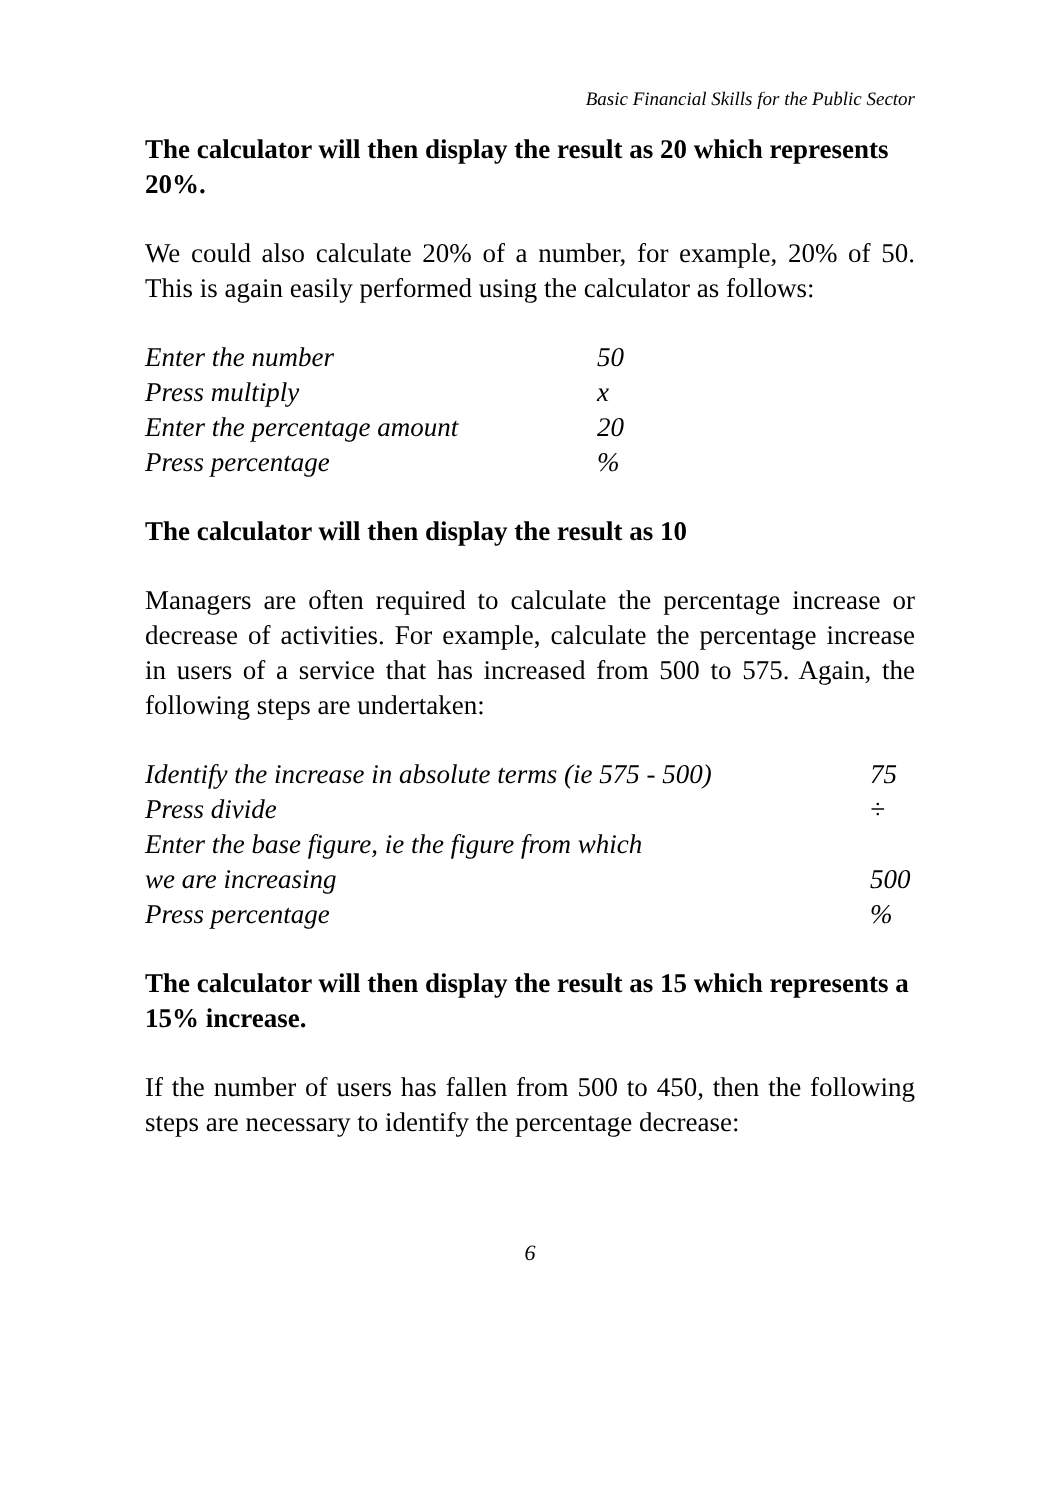Basic Financial Skills for the Public Sector
The calculator will then display the result as 20 which represents 20%.
We could also calculate 20% of a number, for example, 20% of 50. This is again easily performed using the calculator as follows:
| Enter the number | 50 |
| Press multiply | x |
| Enter the percentage amount | 20 |
| Press percentage | % |
The calculator will then display the result as 10
Managers are often required to calculate the percentage increase or decrease of activities. For example, calculate the percentage increase in users of a service that has increased from 500 to 575. Again, the following steps are undertaken:
| Identify the increase in absolute terms (ie 575 - 500) | 75 |
| Press divide | ÷ |
| Enter the base figure, ie the figure from which | |
| we are increasing | 500 |
| Press percentage | % |
The calculator will then display the result as 15 which represents a 15% increase.
If the number of users has fallen from 500 to 450, then the following steps are necessary to identify the percentage decrease:
6